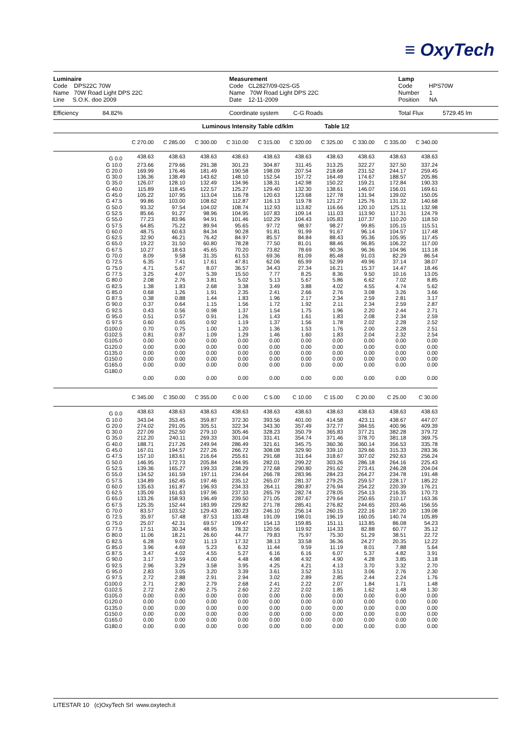≡ OxyTech
Luminaire
Code DPS22C 70W
Name 70W Road Light DPS 22C
Line S.O.K. doo 2009
Measurement
Code CL2827/09-02S-G5
Name 70W Road Light DPS 22C
Date 12-11-2009
Lamp
Code HPS70W
Number 1
Position NA
Efficiency 84.82% Coordinate system C-G Roads Total Flux 5729.45 lm
Luminous Intensity Table cd/klm Table 1/2
| | C 270.00 | C 285.00 | C 300.00 | C 310.00 | C 315.00 | C 320.00 | C 325.00 | C 330.00 | C 335.00 | C 340.00 |
| G 0.0 | 438.63 | 438.63 | 438.63 | 438.63 | 438.63 | 438.63 | 438.63 | 438.63 | 438.63 | 438.63 |
| G 10.0 | 273.66 | 279.66 | 291.38 | 301.23 | 304.87 | 311.45 | 313.25 | 322.27 | 327.50 | 337.24 |
| G 20.0 | 169.99 | 176.46 | 181.49 | 190.58 | 198.09 | 207.54 | 218.68 | 231.52 | 244.17 | 259.45 |
| G 30.0 | 136.36 | 138.49 | 143.62 | 148.10 | 152.54 | 157.72 | 164.49 | 174.67 | 188.57 | 205.86 |
| G 35.0 | 126.07 | 128.10 | 132.49 | 134.96 | 138.31 | 142.98 | 150.22 | 159.21 | 172.84 | 190.33 |
| G 40.0 | 115.89 | 118.45 | 122.57 | 125.27 | 129.40 | 132.30 | 138.61 | 146.07 | 156.01 | 169.61 |
| G 45.0 | 105.22 | 107.95 | 113.04 | 116.78 | 120.63 | 123.68 | 127.78 | 131.94 | 139.02 | 150.05 |
| G 47.5 | 99.86 | 103.00 | 108.62 | 112.87 | 116.13 | 119.78 | 121.27 | 125.76 | 131.32 | 140.68 |
| G 50.0 | 93.32 | 97.54 | 104.02 | 108.74 | 112.93 | 113.82 | 116.66 | 120.10 | 125.11 | 132.98 |
| G 52.5 | 85.66 | 91.27 | 98.96 | 104.95 | 107.83 | 109.14 | 111.03 | 113.90 | 117.31 | 124.79 |
| G 55.0 | 77.23 | 83.96 | 94.91 | 101.46 | 102.29 | 104.43 | 105.83 | 107.37 | 110.20 | 118.50 |
| G 57.5 | 64.85 | 75.22 | 89.94 | 95.65 | 97.72 | 98.97 | 98.27 | 99.85 | 105.15 | 115.51 |
| G 60.0 | 48.75 | 60.63 | 84.34 | 90.28 | 91.81 | 91.99 | 91.67 | 96.14 | 104.57 | 117.48 |
| G 62.5 | 32.90 | 46.21 | 76.42 | 84.97 | 85.57 | 84.84 | 88.43 | 95.36 | 105.95 | 117.45 |
| G 65.0 | 19.22 | 31.50 | 60.80 | 78.28 | 77.50 | 81.01 | 88.46 | 96.85 | 106.22 | 117.00 |
| G 67.5 | 10.27 | 18.63 | 45.65 | 70.20 | 73.82 | 78.69 | 90.36 | 96.36 | 104.96 | 113.18 |
| G 70.0 | 8.09 | 9.58 | 31.35 | 61.53 | 69.36 | 81.09 | 85.48 | 91.03 | 82.29 | 86.54 |
| G 72.5 | 6.35 | 7.41 | 17.61 | 47.81 | 62.06 | 65.99 | 52.99 | 49.96 | 37.14 | 38.07 |
| G 75.0 | 4.71 | 5.67 | 8.07 | 36.57 | 34.43 | 27.34 | 16.21 | 15.37 | 14.47 | 18.46 |
| G 77.5 | 3.25 | 4.07 | 5.39 | 15.50 | 7.77 | 8.25 | 8.36 | 9.50 | 10.16 | 13.05 |
| G 80.0 | 2.08 | 2.76 | 3.81 | 5.02 | 5.13 | 5.67 | 5.86 | 6.62 | 7.02 | 8.85 |
| G 82.5 | 1.38 | 1.83 | 2.68 | 3.38 | 3.49 | 3.88 | 4.02 | 4.55 | 4.74 | 5.62 |
| G 85.0 | 0.68 | 1.26 | 1.91 | 2.35 | 2.41 | 2.66 | 2.76 | 3.08 | 3.26 | 3.66 |
| G 87.5 | 0.38 | 0.88 | 1.44 | 1.83 | 1.96 | 2.17 | 2.34 | 2.59 | 2.81 | 3.17 |
| G 90.0 | 0.37 | 0.64 | 1.15 | 1.56 | 1.72 | 1.92 | 2.11 | 2.34 | 2.59 | 2.87 |
| G 92.5 | 0.43 | 0.56 | 0.98 | 1.37 | 1.54 | 1.75 | 1.96 | 2.20 | 2.44 | 2.71 |
| G 95.0 | 0.51 | 0.57 | 0.91 | 1.26 | 1.43 | 1.61 | 1.83 | 2.08 | 2.34 | 2.59 |
| G 97.5 | 0.60 | 0.65 | 0.92 | 1.19 | 1.37 | 1.56 | 1.78 | 2.02 | 2.28 | 2.52 |
| G100.0 | 0.70 | 0.75 | 1.00 | 1.20 | 1.36 | 1.53 | 1.76 | 2.00 | 2.28 | 2.51 |
| G102.5 | 0.81 | 0.87 | 1.09 | 1.29 | 1.46 | 1.60 | 1.83 | 2.04 | 2.32 | 2.54 |
| G105.0 | 0.00 | 0.00 | 0.00 | 0.00 | 0.00 | 0.00 | 0.00 | 0.00 | 0.00 | 0.00 |
| G120.0 | 0.00 | 0.00 | 0.00 | 0.00 | 0.00 | 0.00 | 0.00 | 0.00 | 0.00 | 0.00 |
| G135.0 | 0.00 | 0.00 | 0.00 | 0.00 | 0.00 | 0.00 | 0.00 | 0.00 | 0.00 | 0.00 |
| G150.0 | 0.00 | 0.00 | 0.00 | 0.00 | 0.00 | 0.00 | 0.00 | 0.00 | 0.00 | 0.00 |
| G165.0 | 0.00 | 0.00 | 0.00 | 0.00 | 0.00 | 0.00 | 0.00 | 0.00 | 0.00 | 0.00 |
| G180.0 | 0.00 | 0.00 | 0.00 | 0.00 | 0.00 | 0.00 | 0.00 | 0.00 | 0.00 | 0.00 |
| | C 345.00 | C 350.00 | C 355.00 | C 0.00 | C 5.00 | C 10.00 | C 15.00 | C 20.00 | C 25.00 | C 30.00 |
| G 0.0 | 438.63 | 438.63 | 438.63 | 438.63 | 438.63 | 438.63 | 438.63 | 438.63 | 438.63 | 438.63 |
| G 10.0 | 343.04 | 353.45 | 359.87 | 372.30 | 393.56 | 401.00 | 414.58 | 423.11 | 438.67 | 447.07 |
| G 20.0 | 274.02 | 291.05 | 305.51 | 322.34 | 343.30 | 357.49 | 372.77 | 384.55 | 400.96 | 409.39 |
| G 30.0 | 227.09 | 252.50 | 279.10 | 305.46 | 328.23 | 350.79 | 365.83 | 377.21 | 382.28 | 379.72 |
| G 35.0 | 212.20 | 240.11 | 269.33 | 301.04 | 331.41 | 354.74 | 371.46 | 378.70 | 381.18 | 369.75 |
| G 40.0 | 188.71 | 217.26 | 249.94 | 286.49 | 321.61 | 345.75 | 360.36 | 360.14 | 356.53 | 335.78 |
| G 45.0 | 167.01 | 194.57 | 227.26 | 266.72 | 308.08 | 329.90 | 339.10 | 329.66 | 315.33 | 283.36 |
| G 47.5 | 157.10 | 183.61 | 216.64 | 255.61 | 291.68 | 311.64 | 318.67 | 307.02 | 292.63 | 256.24 |
| G 50.0 | 146.95 | 172.73 | 205.84 | 244.95 | 282.01 | 299.22 | 303.26 | 286.18 | 264.16 | 225.43 |
| G 52.5 | 139.36 | 165.27 | 199.33 | 238.29 | 272.68 | 290.80 | 291.62 | 273.41 | 246.28 | 204.04 |
| G 55.0 | 134.52 | 161.59 | 197.11 | 234.64 | 266.78 | 283.96 | 284.23 | 264.27 | 234.78 | 191.48 |
| G 57.5 | 134.89 | 162.45 | 197.46 | 235.12 | 265.07 | 281.37 | 279.25 | 259.57 | 228.17 | 185.22 |
| G 60.0 | 135.63 | 161.87 | 196.93 | 234.33 | 264.11 | 280.87 | 276.94 | 254.22 | 220.39 | 176.21 |
| G 62.5 | 135.09 | 161.63 | 197.96 | 237.33 | 265.79 | 282.74 | 278.05 | 254.13 | 216.35 | 170.73 |
| G 65.0 | 133.26 | 158.93 | 196.49 | 239.50 | 271.05 | 287.67 | 279.64 | 250.65 | 210.17 | 163.36 |
| G 67.5 | 125.35 | 152.44 | 183.99 | 229.82 | 271.78 | 285.41 | 276.82 | 244.65 | 203.46 | 156.55 |
| G 70.0 | 83.57 | 103.52 | 129.43 | 180.23 | 246.10 | 256.14 | 260.15 | 222.16 | 187.20 | 139.08 |
| G 72.5 | 35.97 | 57.48 | 87.53 | 133.48 | 191.09 | 198.01 | 196.19 | 160.05 | 140.74 | 105.89 |
| G 75.0 | 25.07 | 42.31 | 69.57 | 109.47 | 154.13 | 159.85 | 151.11 | 113.85 | 86.08 | 54.23 |
| G 77.5 | 17.51 | 30.34 | 48.95 | 78.32 | 120.56 | 119.92 | 114.33 | 82.88 | 60.77 | 35.12 |
| G 80.0 | 11.06 | 18.21 | 26.60 | 44.77 | 79.83 | 75.97 | 75.30 | 51.29 | 38.51 | 22.72 |
| G 82.5 | 6.28 | 9.02 | 11.13 | 17.32 | 38.13 | 33.58 | 36.36 | 24.27 | 20.35 | 12.22 |
| G 85.0 | 3.96 | 4.69 | 5.23 | 6.32 | 11.44 | 9.59 | 11.19 | 8.01 | 7.88 | 5.64 |
| G 87.5 | 3.47 | 4.02 | 4.55 | 5.27 | 6.16 | 6.16 | 6.07 | 5.37 | 4.82 | 3.91 |
| G 90.0 | 3.17 | 3.59 | 4.00 | 4.48 | 4.98 | 4.92 | 4.90 | 4.28 | 3.85 | 3.18 |
| G 92.5 | 2.96 | 3.29 | 3.58 | 3.95 | 4.25 | 4.21 | 4.13 | 3.70 | 3.32 | 2.70 |
| G 95.0 | 2.83 | 3.05 | 3.20 | 3.39 | 3.61 | 3.52 | 3.51 | 3.06 | 2.76 | 2.30 |
| G 97.5 | 2.72 | 2.88 | 2.91 | 2.94 | 3.02 | 2.89 | 2.85 | 2.44 | 2.24 | 1.76 |
| G100.0 | 2.71 | 2.80 | 2.79 | 2.68 | 2.41 | 2.22 | 2.07 | 1.84 | 1.71 | 1.48 |
| G102.5 | 2.72 | 2.80 | 2.75 | 2.60 | 2.22 | 2.02 | 1.85 | 1.62 | 1.48 | 1.30 |
| G105.0 | 0.00 | 0.00 | 0.00 | 0.00 | 0.00 | 0.00 | 0.00 | 0.00 | 0.00 | 0.00 |
| G120.0 | 0.00 | 0.00 | 0.00 | 0.00 | 0.00 | 0.00 | 0.00 | 0.00 | 0.00 | 0.00 |
| G135.0 | 0.00 | 0.00 | 0.00 | 0.00 | 0.00 | 0.00 | 0.00 | 0.00 | 0.00 | 0.00 |
| G150.0 | 0.00 | 0.00 | 0.00 | 0.00 | 0.00 | 0.00 | 0.00 | 0.00 | 0.00 | 0.00 |
| G165.0 | 0.00 | 0.00 | 0.00 | 0.00 | 0.00 | 0.00 | 0.00 | 0.00 | 0.00 | 0.00 |
| G180.0 | 0.00 | 0.00 | 0.00 | 0.00 | 0.00 | 0.00 | 0.00 | 0.00 | 0.00 | 0.00 |
LITESTAR 10 (c)OxyTech Srl www.oxytech.it